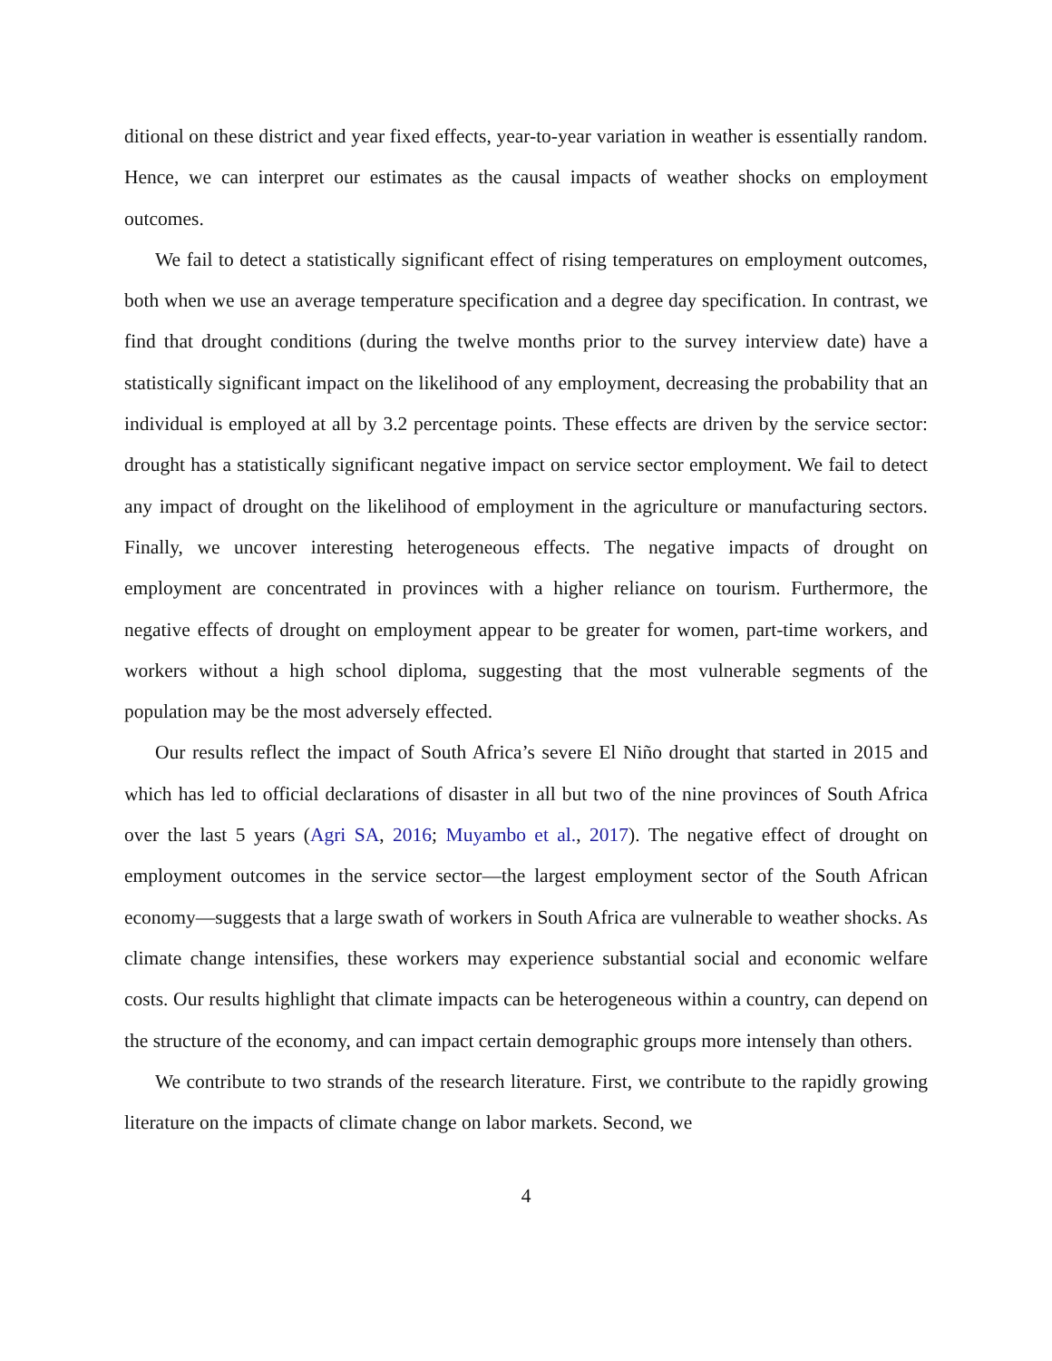ditional on these district and year fixed effects, year-to-year variation in weather is essentially random. Hence, we can interpret our estimates as the causal impacts of weather shocks on employment outcomes.
We fail to detect a statistically significant effect of rising temperatures on employment outcomes, both when we use an average temperature specification and a degree day specification. In contrast, we find that drought conditions (during the twelve months prior to the survey interview date) have a statistically significant impact on the likelihood of any employment, decreasing the probability that an individual is employed at all by 3.2 percentage points. These effects are driven by the service sector: drought has a statistically significant negative impact on service sector employment. We fail to detect any impact of drought on the likelihood of employment in the agriculture or manufacturing sectors. Finally, we uncover interesting heterogeneous effects. The negative impacts of drought on employment are concentrated in provinces with a higher reliance on tourism. Furthermore, the negative effects of drought on employment appear to be greater for women, part-time workers, and workers without a high school diploma, suggesting that the most vulnerable segments of the population may be the most adversely effected.
Our results reflect the impact of South Africa’s severe El Niño drought that started in 2015 and which has led to official declarations of disaster in all but two of the nine provinces of South Africa over the last 5 years (Agri SA, 2016; Muyambo et al., 2017). The negative effect of drought on employment outcomes in the service sector—the largest employment sector of the South African economy—suggests that a large swath of workers in South Africa are vulnerable to weather shocks. As climate change intensifies, these workers may experience substantial social and economic welfare costs. Our results highlight that climate impacts can be heterogeneous within a country, can depend on the structure of the economy, and can impact certain demographic groups more intensely than others.
We contribute to two strands of the research literature. First, we contribute to the rapidly growing literature on the impacts of climate change on labor markets. Second, we
4